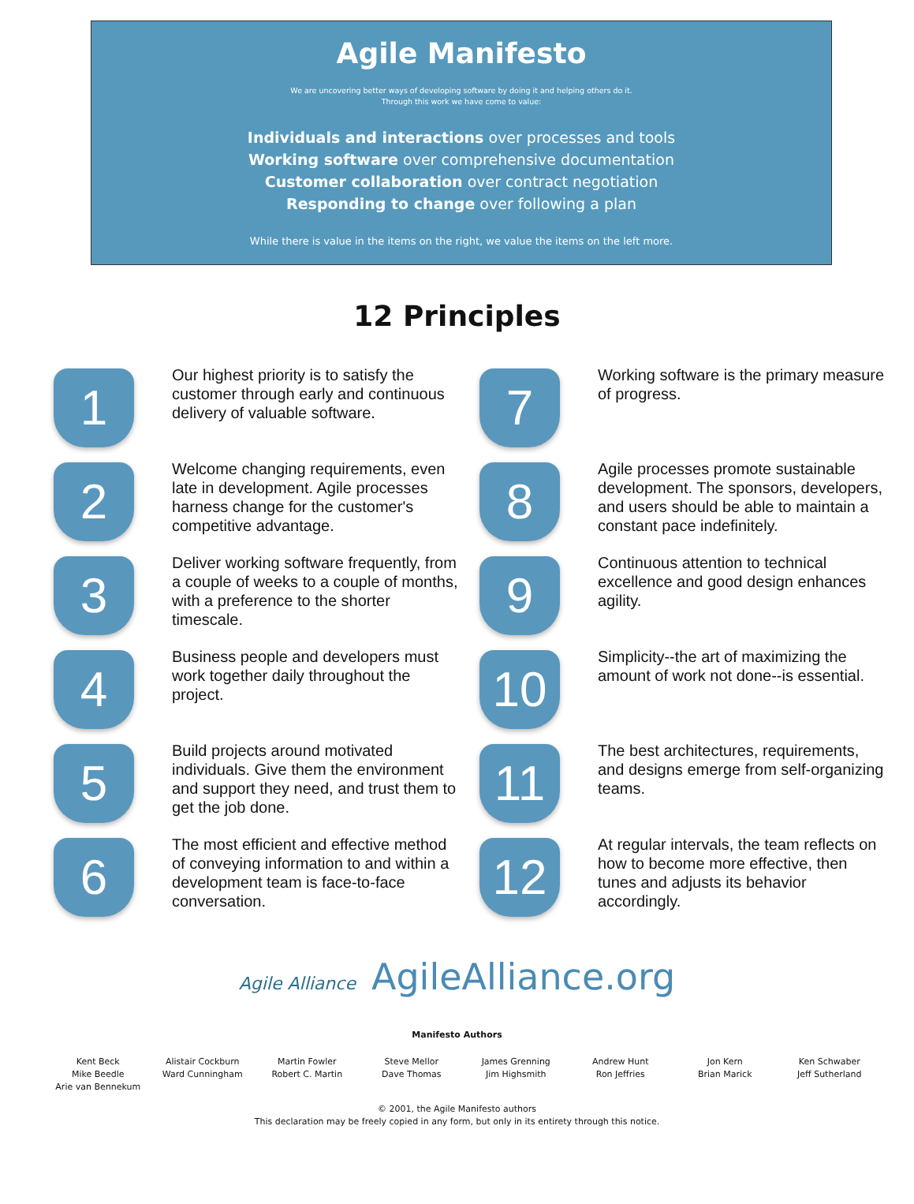Agile Manifesto
We are uncovering better ways of developing software by doing it and helping others do it.
Through this work we have come to value:
Individuals and interactions over processes and tools
Working software over comprehensive documentation
Customer collaboration over contract negotiation
Responding to change over following a plan
While there is value in the items on the right, we value the items on the left more.
12 Principles
1
Our highest priority is to satisfy the customer through early and continuous delivery of valuable software.
2
Welcome changing requirements, even late in development. Agile processes harness change for the customer's competitive advantage.
3
Deliver working software frequently, from a couple of weeks to a couple of months, with a preference to the shorter timescale.
4
Business people and developers must work together daily throughout the project.
5
Build projects around motivated individuals. Give them the environment and support they need, and trust them to get the job done.
6
The most efficient and effective method of conveying information to and within a development team is face-to-face conversation.
7
Working software is the primary measure of progress.
8
Agile processes promote sustainable development. The sponsors, developers, and users should be able to maintain a constant pace indefinitely.
9
Continuous attention to technical excellence and good design enhances agility.
10
Simplicity--the art of maximizing the amount of work not done--is essential.
11
The best architectures, requirements, and designs emerge from self-organizing teams.
12
At regular intervals, the team reflects on how to become more effective, then tunes and adjusts its behavior accordingly.
Agile Alliance AgileAlliance.org
Manifesto Authors
Kent Beck
Mike Beedle
Arie van Bennekum
Alistair Cockburn
Ward Cunningham
Martin Fowler
Robert C. Martin
Steve Mellor
Dave Thomas
James Grenning
Jim Highsmith
Andrew Hunt
Ron Jeffries
Jon Kern
Brian Marick
Ken Schwaber
Jeff Sutherland
© 2001, the Agile Manifesto authors
This declaration may be freely copied in any form, but only in its entirety through this notice.